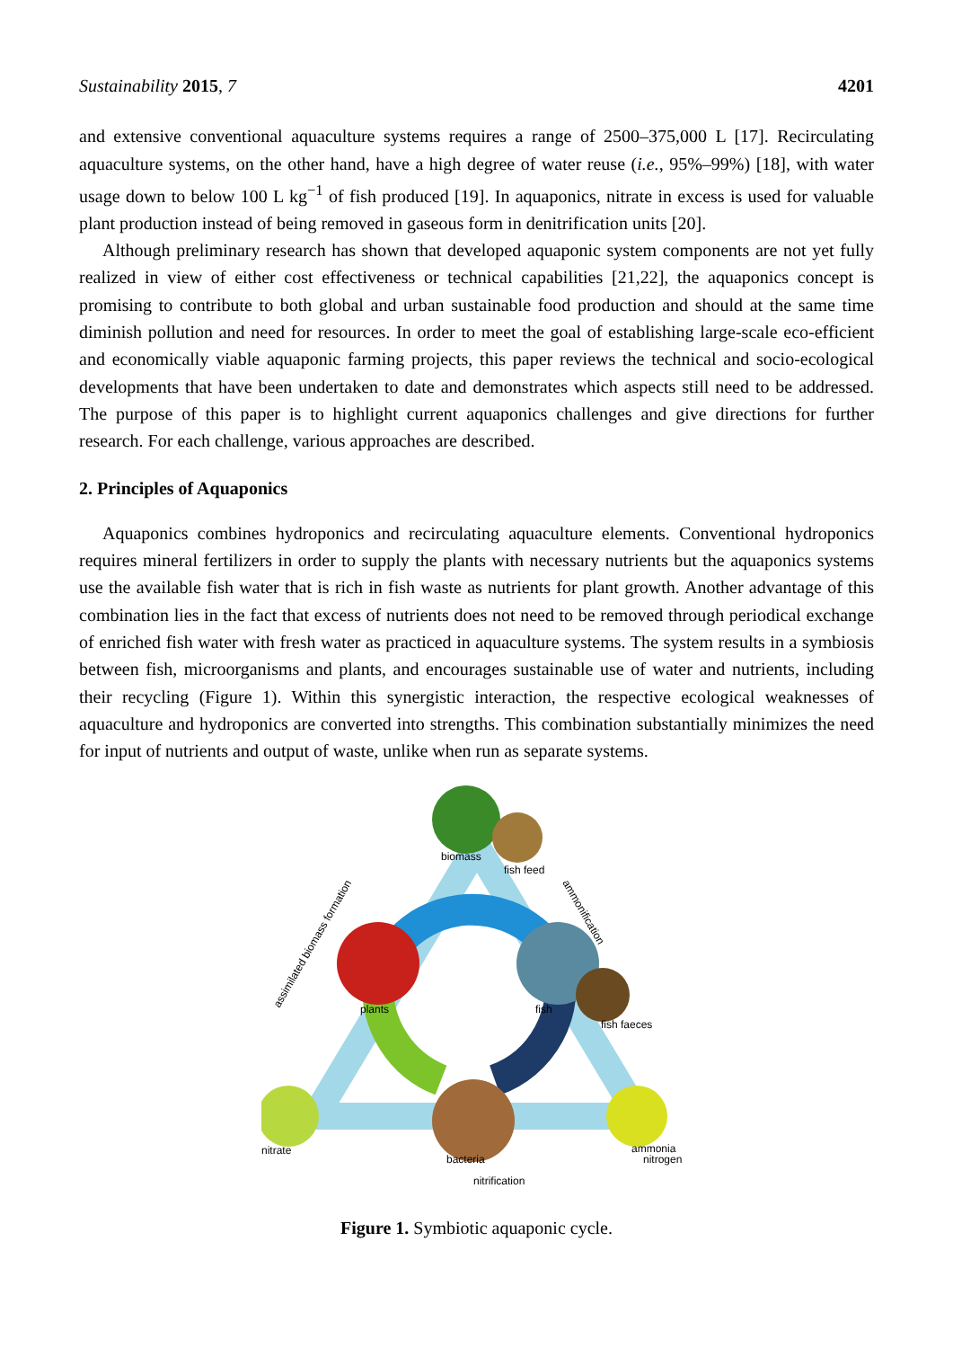Sustainability 2015, 7 4201
and extensive conventional aquaculture systems requires a range of 2500–375,000 L [17]. Recirculating aquaculture systems, on the other hand, have a high degree of water reuse (i.e., 95%–99%) [18], with water usage down to below 100 L kg<sup>−1</sup> of fish produced [19]. In aquaponics, nitrate in excess is used for valuable plant production instead of being removed in gaseous form in denitrification units [20].
Although preliminary research has shown that developed aquaponic system components are not yet fully realized in view of either cost effectiveness or technical capabilities [21,22], the aquaponics concept is promising to contribute to both global and urban sustainable food production and should at the same time diminish pollution and need for resources. In order to meet the goal of establishing large-scale eco-efficient and economically viable aquaponic farming projects, this paper reviews the technical and socio-ecological developments that have been undertaken to date and demonstrates which aspects still need to be addressed. The purpose of this paper is to highlight current aquaponics challenges and give directions for further research. For each challenge, various approaches are described.
2. Principles of Aquaponics
Aquaponics combines hydroponics and recirculating aquaculture elements. Conventional hydroponics requires mineral fertilizers in order to supply the plants with necessary nutrients but the aquaponics systems use the available fish water that is rich in fish waste as nutrients for plant growth. Another advantage of this combination lies in the fact that excess of nutrients does not need to be removed through periodical exchange of enriched fish water with fresh water as practiced in aquaculture systems. The system results in a symbiosis between fish, microorganisms and plants, and encourages sustainable use of water and nutrients, including their recycling (Figure 1). Within this synergistic interaction, the respective ecological weaknesses of aquaculture and hydroponics are converted into strengths. This combination substantially minimizes the need for input of nutrients and output of waste, unlike when run as separate systems.
biomass
fish feed
plants
fish
fish faeces
nitrate
bacteria
ammonia
nitrogen
nitrification
assimilated biomass formation
ammonification
Figure 1. Symbiotic aquaponic cycle.